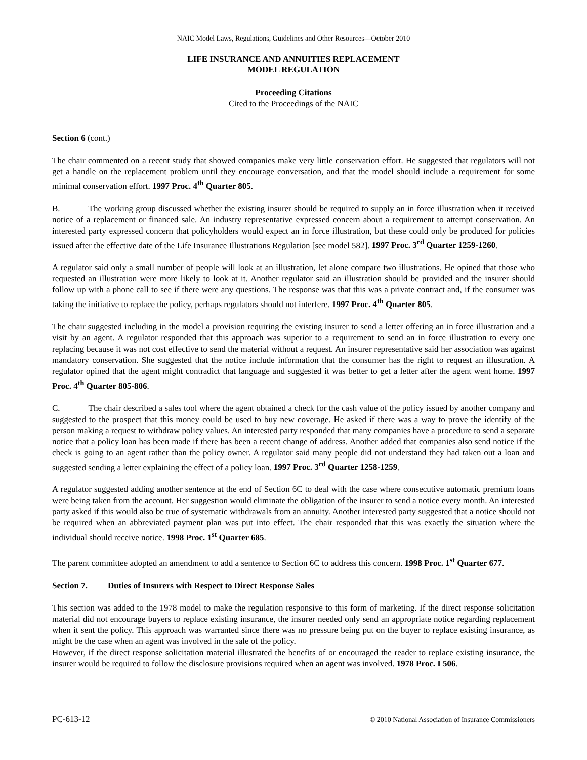NAIC Model Laws, Regulations, Guidelines and Other Resources—October 2010
LIFE INSURANCE AND ANNUITIES REPLACEMENT
MODEL REGULATION
Proceeding Citations
Cited to the Proceedings of the NAIC
Section 6 (cont.)
The chair commented on a recent study that showed companies make very little conservation effort. He suggested that regulators will not get a handle on the replacement problem until they encourage conversation, and that the model should include a requirement for some minimal conservation effort. 1997 Proc. 4<sup>th</sup> Quarter 805.
B. The working group discussed whether the existing insurer should be required to supply an in force illustration when it received notice of a replacement or financed sale. An industry representative expressed concern about a requirement to attempt conservation. An interested party expressed concern that policyholders would expect an in force illustration, but these could only be produced for policies issued after the effective date of the Life Insurance Illustrations Regulation [see model 582]. 1997 Proc. 3<sup>rd</sup> Quarter 1259-1260.
A regulator said only a small number of people will look at an illustration, let alone compare two illustrations. He opined that those who requested an illustration were more likely to look at it. Another regulator said an illustration should be provided and the insurer should follow up with a phone call to see if there were any questions. The response was that this was a private contract and, if the consumer was taking the initiative to replace the policy, perhaps regulators should not interfere. 1997 Proc. 4<sup>th</sup> Quarter 805.
The chair suggested including in the model a provision requiring the existing insurer to send a letter offering an in force illustration and a visit by an agent. A regulator responded that this approach was superior to a requirement to send an in force illustration to every one replacing because it was not cost effective to send the material without a request. An insurer representative said her association was against mandatory conservation. She suggested that the notice include information that the consumer has the right to request an illustration. A regulator opined that the agent might contradict that language and suggested it was better to get a letter after the agent went home. 1997 Proc. 4<sup>th</sup> Quarter 805-806.
C. The chair described a sales tool where the agent obtained a check for the cash value of the policy issued by another company and suggested to the prospect that this money could be used to buy new coverage. He asked if there was a way to prove the identify of the person making a request to withdraw policy values. An interested party responded that many companies have a procedure to send a separate notice that a policy loan has been made if there has been a recent change of address. Another added that companies also send notice if the check is going to an agent rather than the policy owner. A regulator said many people did not understand they had taken out a loan and suggested sending a letter explaining the effect of a policy loan. 1997 Proc. 3<sup>rd</sup> Quarter 1258-1259.
A regulator suggested adding another sentence at the end of Section 6C to deal with the case where consecutive automatic premium loans were being taken from the account. Her suggestion would eliminate the obligation of the insurer to send a notice every month. An interested party asked if this would also be true of systematic withdrawals from an annuity. Another interested party suggested that a notice should not be required when an abbreviated payment plan was put into effect. The chair responded that this was exactly the situation where the individual should receive notice. 1998 Proc. 1<sup>st</sup> Quarter 685.
The parent committee adopted an amendment to add a sentence to Section 6C to address this concern. 1998 Proc. 1<sup>st</sup> Quarter 677.
Section 7. Duties of Insurers with Respect to Direct Response Sales
This section was added to the 1978 model to make the regulation responsive to this form of marketing. If the direct response solicitation material did not encourage buyers to replace existing insurance, the insurer needed only send an appropriate notice regarding replacement when it sent the policy. This approach was warranted since there was no pressure being put on the buyer to replace existing insurance, as might be the case when an agent was involved in the sale of the policy.
However, if the direct response solicitation material illustrated the benefits of or encouraged the reader to replace existing insurance, the insurer would be required to follow the disclosure provisions required when an agent was involved. 1978 Proc. I 506.
PC-613-12 © 2010 National Association of Insurance Commissioners